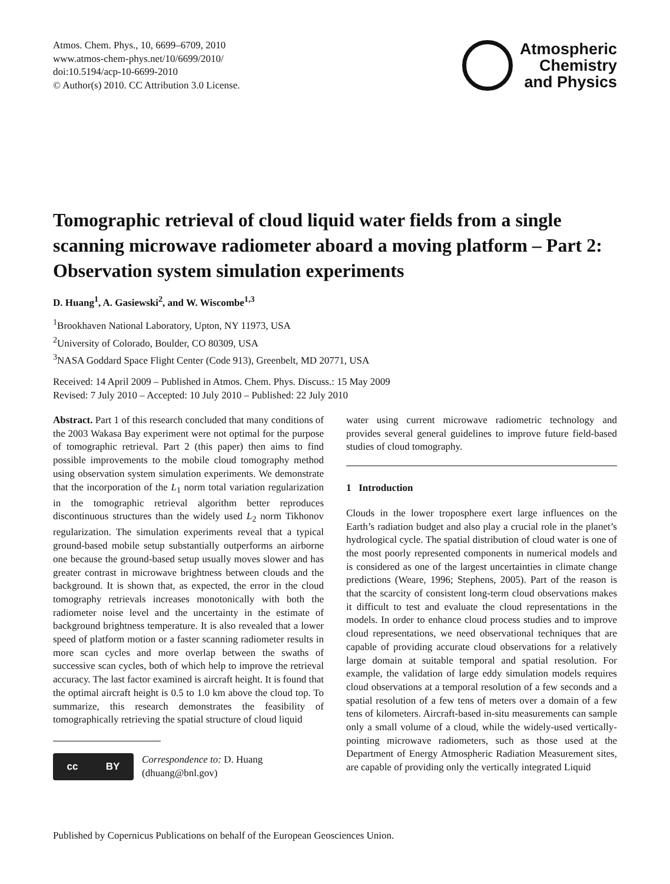Atmos. Chem. Phys., 10, 6699–6709, 2010
www.atmos-chem-phys.net/10/6699/2010/
doi:10.5194/acp-10-6699-2010
© Author(s) 2010. CC Attribution 3.0 License.
Atmospheric
Chemistry
and Physics
Tomographic retrieval of cloud liquid water fields from a single scanning microwave radiometer aboard a moving platform – Part 2: Observation system simulation experiments
D. Huang<sup>1</sup>, A. Gasiewski<sup>2</sup>, and W. Wiscombe<sup>1,3</sup>
<sup>1</sup> Brookhaven National Laboratory, Upton, NY 11973, USA
<sup>2</sup> University of Colorado, Boulder, CO 80309, USA
<sup>3</sup> NASA Goddard Space Flight Center (Code 913), Greenbelt, MD 20771, USA
Received: 14 April 2009 – Published in Atmos. Chem. Phys. Discuss.: 15 May 2009
Revised: 7 July 2010 – Accepted: 10 July 2010 – Published: 22 July 2010
Abstract. Part 1 of this research concluded that many conditions of the 2003 Wakasa Bay experiment were not optimal for the purpose of tomographic retrieval. Part 2 (this paper) then aims to find possible improvements to the mobile cloud tomography method using observation system simulation experiments. We demonstrate that the incorporation of the L<sub>1</sub> norm total variation regularization in the tomographic retrieval algorithm better reproduces discontinuous structures than the widely used L<sub>2</sub> norm Tikhonov regularization. The simulation experiments reveal that a typical ground-based mobile setup substantially outperforms an airborne one because the ground-based setup usually moves slower and has greater contrast in microwave brightness between clouds and the background. It is shown that, as expected, the error in the cloud tomography retrievals increases monotonically with both the radiometer noise level and the uncertainty in the estimate of background brightness temperature. It is also revealed that a lower speed of platform motion or a faster scanning radiometer results in more scan cycles and more overlap between the swaths of successive scan cycles, both of which help to improve the retrieval accuracy. The last factor examined is aircraft height. It is found that the optimal aircraft height is 0.5 to 1.0 km above the cloud top. To summarize, this research demonstrates the feasibility of tomographically retrieving the spatial structure of cloud liquid
cc BY
Correspondence to: D. Huang
(dhuang@bnl.gov)
water using current microwave radiometric technology and provides several general guidelines to improve future field-based studies of cloud tomography.
1 Introduction
Clouds in the lower troposphere exert large influences on the Earth’s radiation budget and also play a crucial role in the planet’s hydrological cycle. The spatial distribution of cloud water is one of the most poorly represented components in numerical models and is considered as one of the largest uncertainties in climate change predictions (Weare, 1996; Stephens, 2005). Part of the reason is that the scarcity of consistent long-term cloud observations makes it difficult to test and evaluate the cloud representations in the models. In order to enhance cloud process studies and to improve cloud representations, we need observational techniques that are capable of providing accurate cloud observations for a relatively large domain at suitable temporal and spatial resolution. For example, the validation of large eddy simulation models requires cloud observations at a temporal resolution of a few seconds and a spatial resolution of a few tens of meters over a domain of a few tens of kilometers. Aircraft-based in-situ measurements can sample only a small volume of a cloud, while the widely-used vertically-pointing microwave radiometers, such as those used at the Department of Energy Atmospheric Radiation Measurement sites, are capable of providing only the vertically integrated Liquid
Published by Copernicus Publications on behalf of the European Geosciences Union.